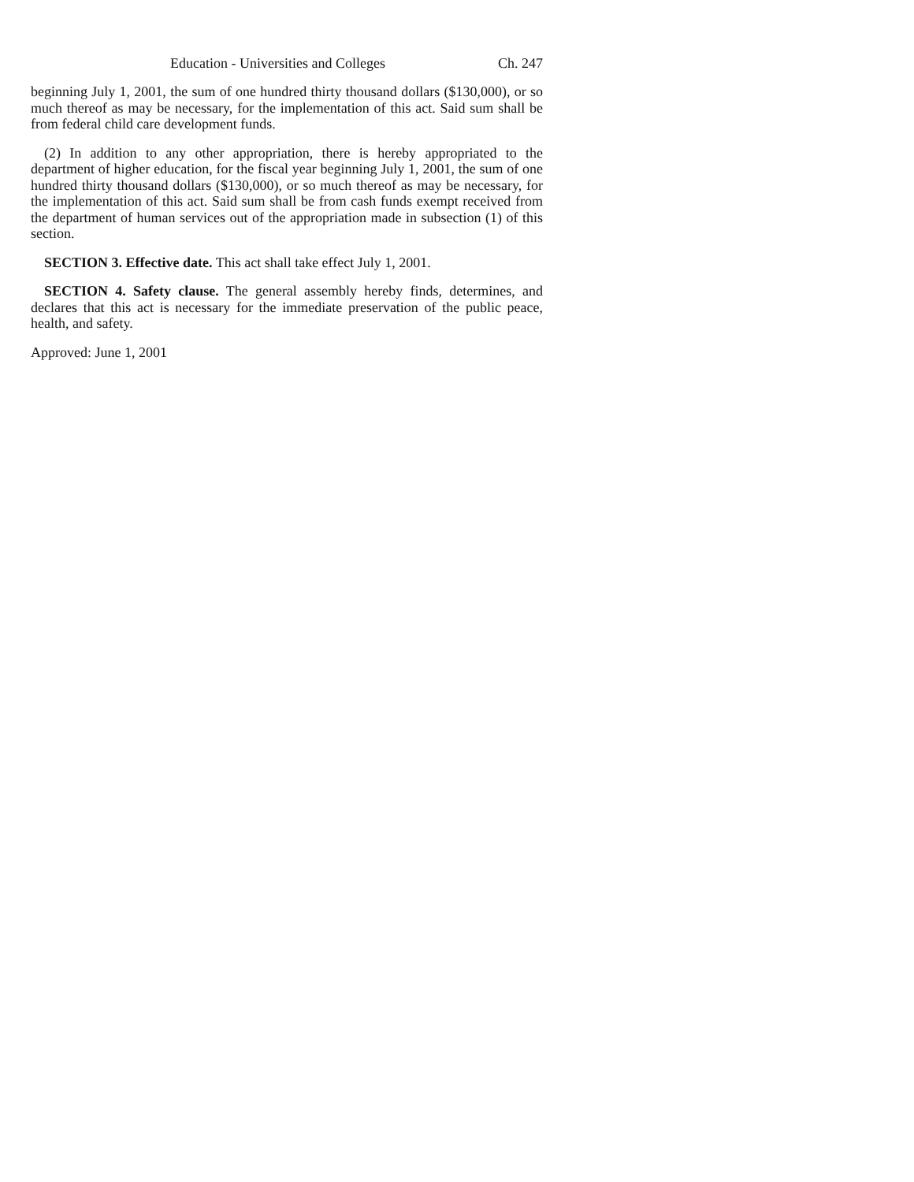Education - Universities and Colleges Ch. 247
beginning July 1, 2001, the sum of one hundred thirty thousand dollars ($130,000), or so much thereof as may be necessary, for the implementation of this act. Said sum shall be from federal child care development funds.
(2) In addition to any other appropriation, there is hereby appropriated to the department of higher education, for the fiscal year beginning July 1, 2001, the sum of one hundred thirty thousand dollars ($130,000), or so much thereof as may be necessary, for the implementation of this act. Said sum shall be from cash funds exempt received from the department of human services out of the appropriation made in subsection (1) of this section.
SECTION 3. Effective date. This act shall take effect July 1, 2001.
SECTION 4. Safety clause. The general assembly hereby finds, determines, and declares that this act is necessary for the immediate preservation of the public peace, health, and safety.
Approved: June 1, 2001